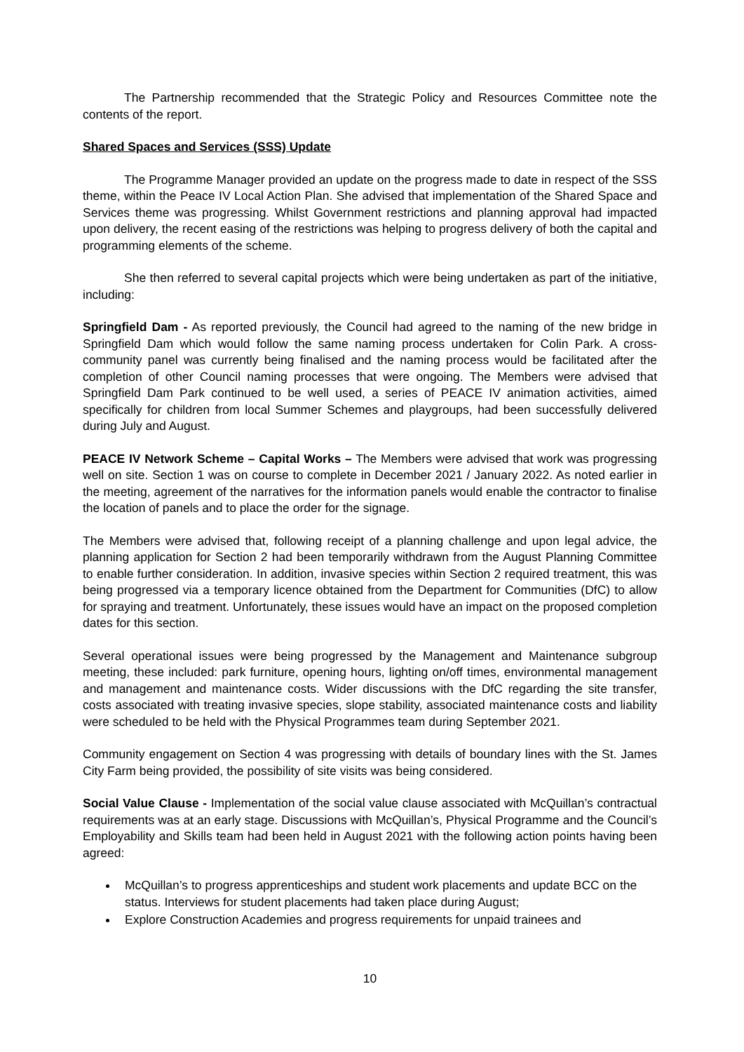The Partnership recommended that the Strategic Policy and Resources Committee note the contents of the report.
Shared Spaces and Services (SSS) Update
The Programme Manager provided an update on the progress made to date in respect of the SSS theme, within the Peace IV Local Action Plan. She advised that implementation of the Shared Space and Services theme was progressing. Whilst Government restrictions and planning approval had impacted upon delivery, the recent easing of the restrictions was helping to progress delivery of both the capital and programming elements of the scheme.
She then referred to several capital projects which were being undertaken as part of the initiative, including:
Springfield Dam - As reported previously, the Council had agreed to the naming of the new bridge in Springfield Dam which would follow the same naming process undertaken for Colin Park. A cross-community panel was currently being finalised and the naming process would be facilitated after the completion of other Council naming processes that were ongoing. The Members were advised that Springfield Dam Park continued to be well used, a series of PEACE IV animation activities, aimed specifically for children from local Summer Schemes and playgroups, had been successfully delivered during July and August.
PEACE IV Network Scheme – Capital Works – The Members were advised that work was progressing well on site. Section 1 was on course to complete in December 2021 / January 2022. As noted earlier in the meeting, agreement of the narratives for the information panels would enable the contractor to finalise the location of panels and to place the order for the signage.
The Members were advised that, following receipt of a planning challenge and upon legal advice, the planning application for Section 2 had been temporarily withdrawn from the August Planning Committee to enable further consideration. In addition, invasive species within Section 2 required treatment, this was being progressed via a temporary licence obtained from the Department for Communities (DfC) to allow for spraying and treatment. Unfortunately, these issues would have an impact on the proposed completion dates for this section.
Several operational issues were being progressed by the Management and Maintenance subgroup meeting, these included: park furniture, opening hours, lighting on/off times, environmental management and management and maintenance costs. Wider discussions with the DfC regarding the site transfer, costs associated with treating invasive species, slope stability, associated maintenance costs and liability were scheduled to be held with the Physical Programmes team during September 2021.
Community engagement on Section 4 was progressing with details of boundary lines with the St. James City Farm being provided, the possibility of site visits was being considered.
Social Value Clause - Implementation of the social value clause associated with McQuillan’s contractual requirements was at an early stage. Discussions with McQuillan’s, Physical Programme and the Council’s Employability and Skills team had been held in August 2021 with the following action points having been agreed:
McQuillan’s to progress apprenticeships and student work placements and update BCC on the status. Interviews for student placements had taken place during August;
Explore Construction Academies and progress requirements for unpaid trainees and
10